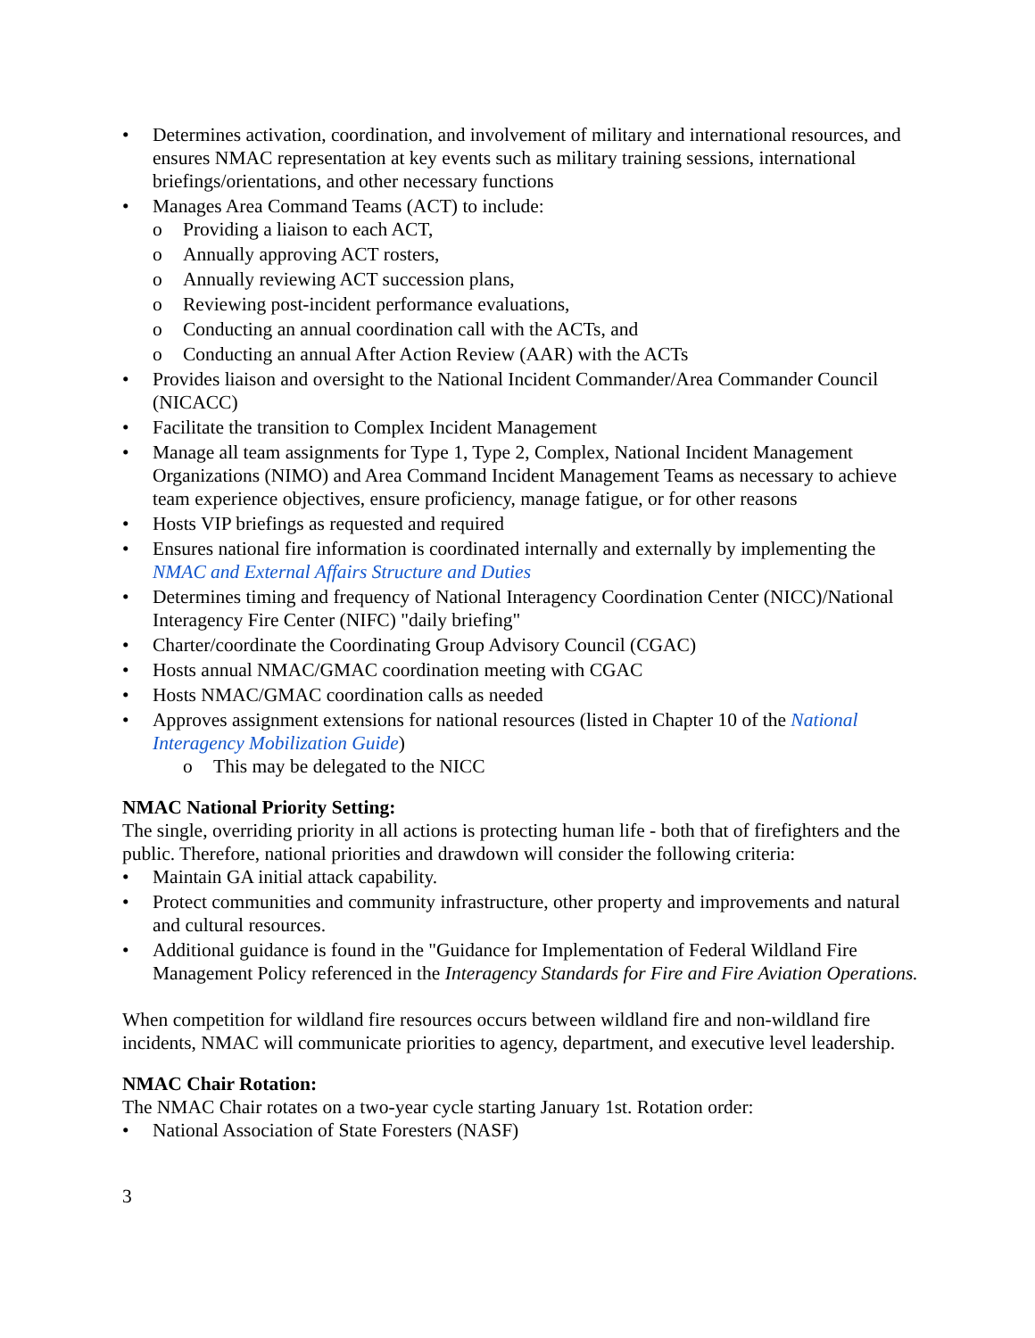Determines activation, coordination, and involvement of military and international resources, and ensures NMAC representation at key events such as military training sessions, international briefings/orientations, and other necessary functions
Manages Area Command Teams (ACT) to include:
o Providing a liaison to each ACT,
o Annually approving ACT rosters,
o Annually reviewing ACT succession plans,
o Reviewing post-incident performance evaluations,
o Conducting an annual coordination call with the ACTs, and
o Conducting an annual After Action Review (AAR) with the ACTs
Provides liaison and oversight to the National Incident Commander/Area Commander Council (NICACC)
Facilitate the transition to Complex Incident Management
Manage all team assignments for Type 1, Type 2, Complex, National Incident Management Organizations (NIMO) and Area Command Incident Management Teams as necessary to achieve team experience objectives, ensure proficiency, manage fatigue, or for other reasons
Hosts VIP briefings as requested and required
Ensures national fire information is coordinated internally and externally by implementing the NMAC and External Affairs Structure and Duties
Determines timing and frequency of National Interagency Coordination Center (NICC)/National Interagency Fire Center (NIFC) "daily briefing"
Charter/coordinate the Coordinating Group Advisory Council (CGAC)
Hosts annual NMAC/GMAC coordination meeting with CGAC
Hosts NMAC/GMAC coordination calls as needed
Approves assignment extensions for national resources (listed in Chapter 10 of the National Interagency Mobilization Guide)
o This may be delegated to the NICC
NMAC National Priority Setting:
The single, overriding priority in all actions is protecting human life - both that of firefighters and the public. Therefore, national priorities and drawdown will consider the following criteria:
Maintain GA initial attack capability.
Protect communities and community infrastructure, other property and improvements and natural and cultural resources.
Additional guidance is found in the "Guidance for Implementation of Federal Wildland Fire Management Policy referenced in the Interagency Standards for Fire and Fire Aviation Operations.
When competition for wildland fire resources occurs between wildland fire and non-wildland fire incidents, NMAC will communicate priorities to agency, department, and executive level leadership.
NMAC Chair Rotation:
The NMAC Chair rotates on a two-year cycle starting January 1st. Rotation order:
National Association of State Foresters (NASF)
3